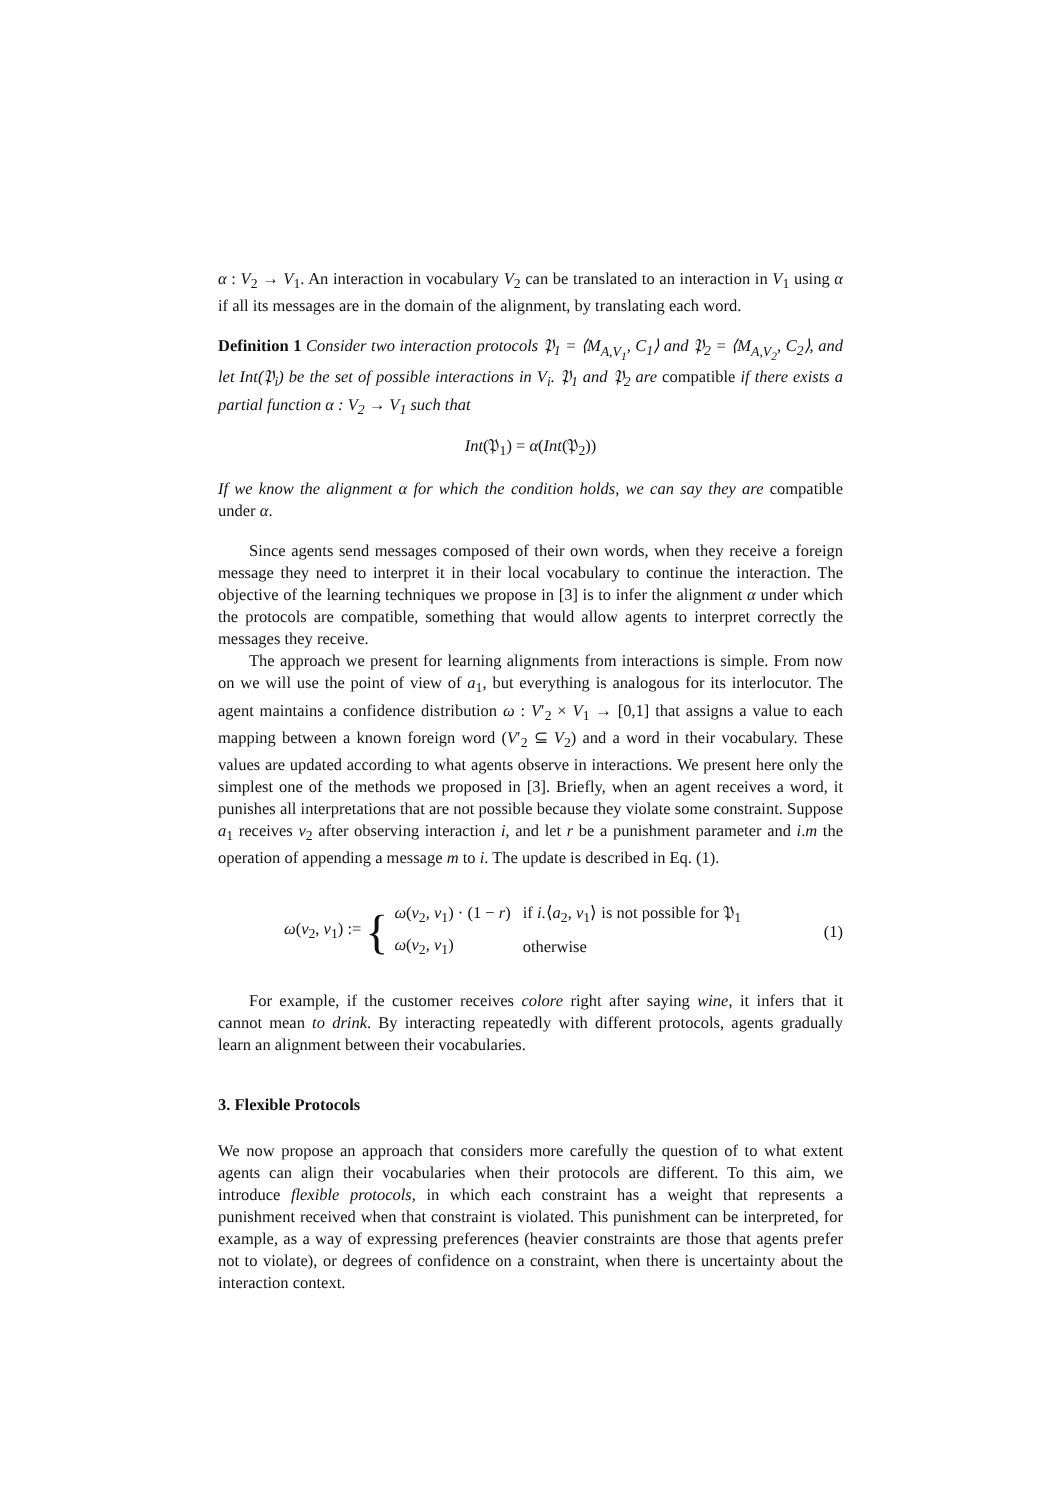α : V<sub>2</sub> → V<sub>1</sub>. An interaction in vocabulary V<sub>2</sub> can be translated to an interaction in V<sub>1</sub> using α if all its messages are in the domain of the alignment, by translating each word.
Definition 1 Consider two interaction protocols 𝔓<sub>1</sub> = ⟨M<sub>A,V<sub>1</sub></sub>, C<sub>1</sub>⟩ and 𝔓<sub>2</sub> = ⟨M<sub>A,V<sub>2</sub></sub>, C<sub>2</sub>⟩, and let Int(𝔓<sub>i</sub>) be the set of possible interactions in V<sub>i</sub>. 𝔓<sub>1</sub> and 𝔓<sub>2</sub> are compatible if there exists a partial function α : V<sub>2</sub> → V<sub>1</sub> such that
Int(𝔓<sub>1</sub>) = α(Int(𝔓<sub>2</sub>))
If we know the alignment α for which the condition holds, we can say they are compatible under α.
Since agents send messages composed of their own words, when they receive a foreign message they need to interpret it in their local vocabulary to continue the interaction. The objective of the learning techniques we propose in [3] is to infer the alignment α under which the protocols are compatible, something that would allow agents to interpret correctly the messages they receive.
The approach we present for learning alignments from interactions is simple. From now on we will use the point of view of a<sub>1</sub>, but everything is analogous for its interlocutor. The agent maintains a confidence distribution ω : V′<sub>2</sub> × V<sub>1</sub> → [0,1] that assigns a value to each mapping between a known foreign word (V′<sub>2</sub> ⊆ V<sub>2</sub>) and a word in their vocabulary. These values are updated according to what agents observe in interactions. We present here only the simplest one of the methods we proposed in [3]. Briefly, when an agent receives a word, it punishes all interpretations that are not possible because they violate some constraint. Suppose a<sub>1</sub> receives v<sub>2</sub> after observing interaction i, and let r be a punishment parameter and i.m the operation of appending a message m to i. The update is described in Eq. (1).
ω(v<sub>2</sub>, v<sub>1</sub>) := {
| ω ( v<sub>2</sub>, v<sub>1</sub>) · (1 − r ) | if i .⟨ a<sub>2</sub>, v<sub>1</sub>⟩ is not possible for 𝔓<sub>1</sub> |
| ω ( v<sub>2</sub>, v<sub>1</sub>) | otherwise |
(1)
For example, if the customer receives colore right after saying wine, it infers that it cannot mean to drink. By interacting repeatedly with different protocols, agents gradually learn an alignment between their vocabularies.
3. Flexible Protocols
We now propose an approach that considers more carefully the question of to what extent agents can align their vocabularies when their protocols are different. To this aim, we introduce flexible protocols, in which each constraint has a weight that represents a punishment received when that constraint is violated. This punishment can be interpreted, for example, as a way of expressing preferences (heavier constraints are those that agents prefer not to violate), or degrees of confidence on a constraint, when there is uncertainty about the interaction context.